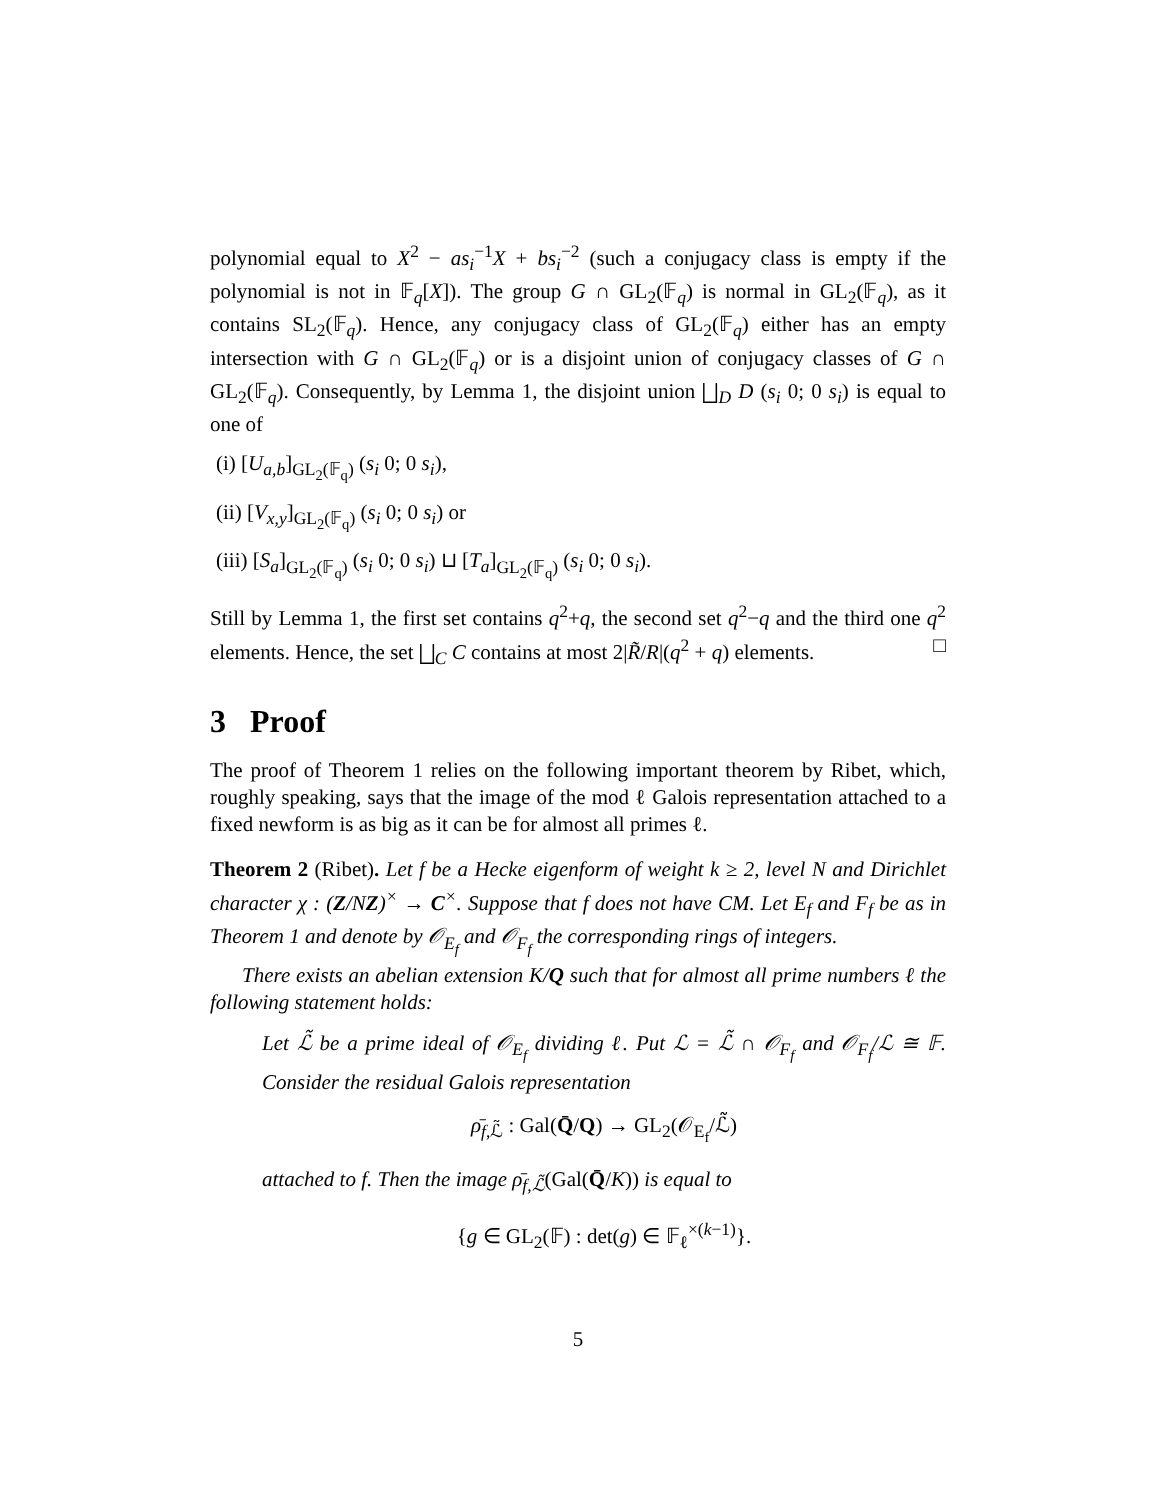polynomial equal to X<sup>2</sup> − as<sub>i</sub><sup>−1</sup>X + bs<sub>i</sub><sup>−2</sup> (such a conjugacy class is empty if the polynomial is not in 𝔽<sub>q</sub>[X]). The group G ∩ GL<sub>2</sub>(𝔽<sub>q</sub>) is normal in GL<sub>2</sub>(𝔽<sub>q</sub>), as it contains SL<sub>2</sub>(𝔽<sub>q</sub>). Hence, any conjugacy class of GL<sub>2</sub>(𝔽<sub>q</sub>) either has an empty intersection with G ∩ GL<sub>2</sub>(𝔽<sub>q</sub>) or is a disjoint union of conjugacy classes of G ∩ GL<sub>2</sub>(𝔽<sub>q</sub>). Consequently, by Lemma 1, the disjoint union ⨆<sub>D</sub> D (s<sub>i</sub> 0; 0 s<sub>i</sub>) is equal to one of
(i) [U<sub>a,b</sub>]<sub>GL<sub>2</sub>(𝔽<sub>q</sub>)</sub> (s<sub>i</sub> 0; 0 s<sub>i</sub>),
(ii) [V<sub>x,y</sub>]<sub>GL<sub>2</sub>(𝔽<sub>q</sub>)</sub> (s<sub>i</sub> 0; 0 s<sub>i</sub>) or
(iii) [S<sub>a</sub>]<sub>GL<sub>2</sub>(𝔽<sub>q</sub>)</sub> (s<sub>i</sub> 0; 0 s<sub>i</sub>) ⊔ [T<sub>a</sub>]<sub>GL<sub>2</sub>(𝔽<sub>q</sub>)</sub> (s<sub>i</sub> 0; 0 s<sub>i</sub>).
Still by Lemma 1, the first set contains q<sup>2</sup>+q, the second set q<sup>2</sup>−q and the third one q<sup>2</sup> elements. Hence, the set ⨆<sub>C</sub> C contains at most 2|R̃/R|(q<sup>2</sup> + q) elements. □
3 Proof
The proof of Theorem 1 relies on the following important theorem by Ribet, which, roughly speaking, says that the image of the mod ℓ Galois representation attached to a fixed newform is as big as it can be for almost all primes ℓ.
Theorem 2 (Ribet). Let f be a Hecke eigenform of weight k ≥ 2, level N and Dirichlet character χ : (Z/NZ)<sup>×</sup> → C<sup>×</sup>. Suppose that f does not have CM. Let E<sub>f</sub> and F<sub>f</sub> be as in Theorem 1 and denote by 𝒪<sub>E<sub>f</sub></sub> and 𝒪<sub>F<sub>f</sub></sub> the corresponding rings of integers.
There exists an abelian extension K/Q such that for almost all prime numbers ℓ the following statement holds:
Let ℒ̃ be a prime ideal of 𝒪<sub>E<sub>f</sub></sub> dividing ℓ. Put ℒ = ℒ̃ ∩ 𝒪<sub>F<sub>f</sub></sub> and 𝒪<sub>F<sub>f</sub></sub>/ℒ ≅ 𝔽. Consider the residual Galois representation
ρ̄<sub>f,ℒ̃</sub> : Gal(Q̄/Q) → GL<sub>2</sub>(𝒪<sub>E<sub>f</sub></sub>/ℒ̃)
attached to f. Then the image ρ̄<sub>f,ℒ̃</sub>(Gal(Q̄/K)) is equal to
{g ∈ GL<sub>2</sub>(𝔽) : det(g) ∈ 𝔽<sub>ℓ</sub><sup>×(k−1)</sup>}.
5